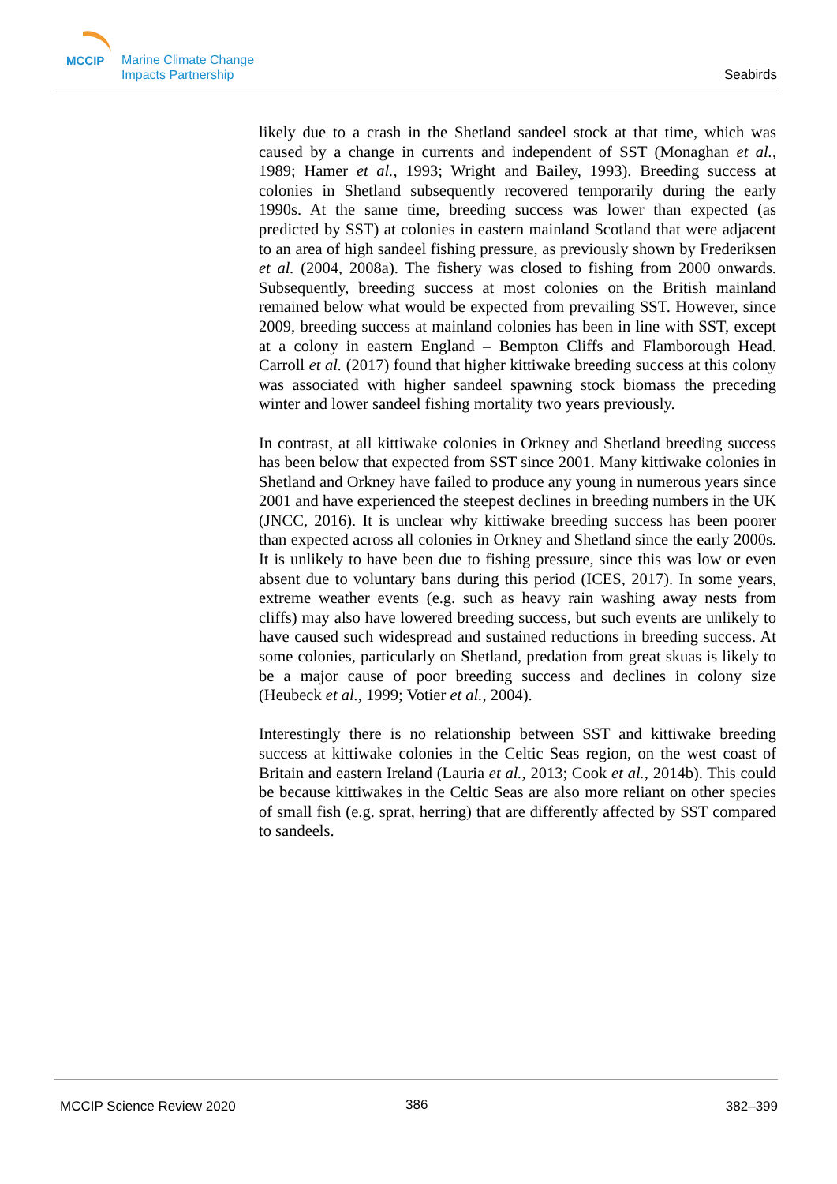MCCIP
Marine Climate Change
Impacts Partnership
Seabirds
likely due to a crash in the Shetland sandeel stock at that time, which was caused by a change in currents and independent of SST (Monaghan et al., 1989; Hamer et al., 1993; Wright and Bailey, 1993). Breeding success at colonies in Shetland subsequently recovered temporarily during the early 1990s. At the same time, breeding success was lower than expected (as predicted by SST) at colonies in eastern mainland Scotland that were adjacent to an area of high sandeel fishing pressure, as previously shown by Frederiksen et al. (2004, 2008a). The fishery was closed to fishing from 2000 onwards. Subsequently, breeding success at most colonies on the British mainland remained below what would be expected from prevailing SST. However, since 2009, breeding success at mainland colonies has been in line with SST, except at a colony in eastern England – Bempton Cliffs and Flamborough Head. Carroll et al. (2017) found that higher kittiwake breeding success at this colony was associated with higher sandeel spawning stock biomass the preceding winter and lower sandeel fishing mortality two years previously.
In contrast, at all kittiwake colonies in Orkney and Shetland breeding success has been below that expected from SST since 2001. Many kittiwake colonies in Shetland and Orkney have failed to produce any young in numerous years since 2001 and have experienced the steepest declines in breeding numbers in the UK (JNCC, 2016). It is unclear why kittiwake breeding success has been poorer than expected across all colonies in Orkney and Shetland since the early 2000s. It is unlikely to have been due to fishing pressure, since this was low or even absent due to voluntary bans during this period (ICES, 2017). In some years, extreme weather events (e.g. such as heavy rain washing away nests from cliffs) may also have lowered breeding success, but such events are unlikely to have caused such widespread and sustained reductions in breeding success. At some colonies, particularly on Shetland, predation from great skuas is likely to be a major cause of poor breeding success and declines in colony size (Heubeck et al., 1999; Votier et al., 2004).
Interestingly there is no relationship between SST and kittiwake breeding success at kittiwake colonies in the Celtic Seas region, on the west coast of Britain and eastern Ireland (Lauria et al., 2013; Cook et al., 2014b). This could be because kittiwakes in the Celtic Seas are also more reliant on other species of small fish (e.g. sprat, herring) that are differently affected by SST compared to sandeels.
MCCIP Science Review 2020 386 382–399